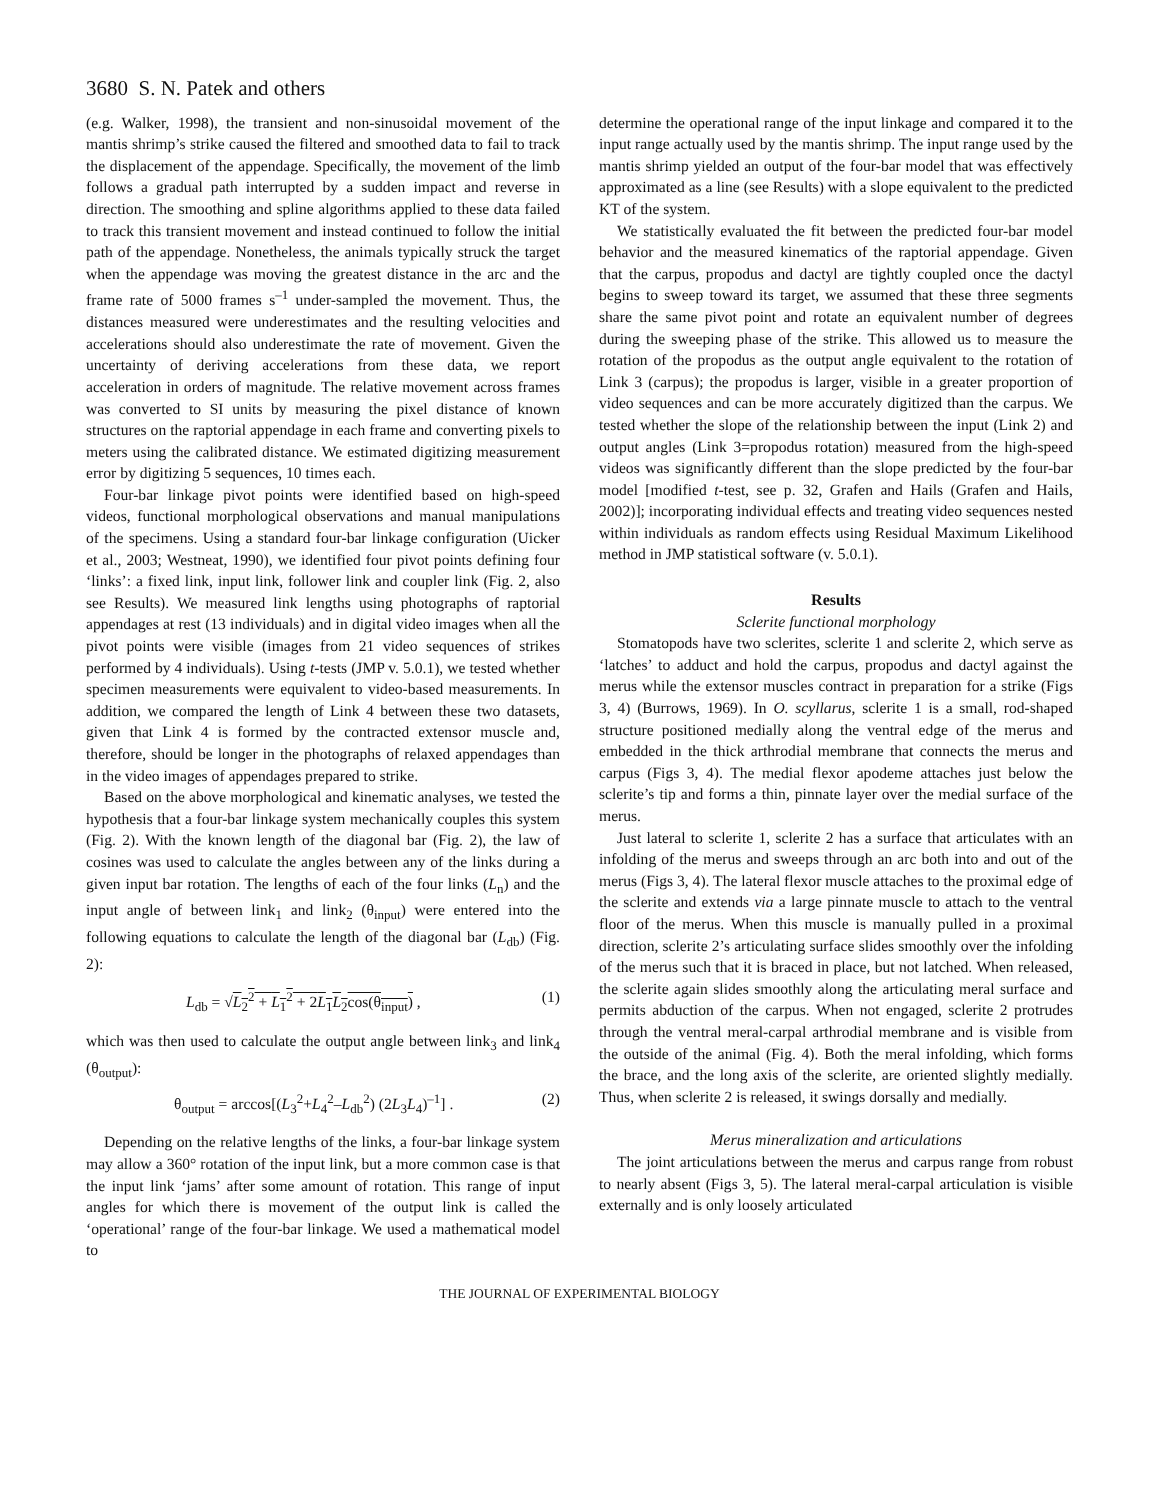3680 S. N. Patek and others
(e.g. Walker, 1998), the transient and non-sinusoidal movement of the mantis shrimp’s strike caused the filtered and smoothed data to fail to track the displacement of the appendage. Specifically, the movement of the limb follows a gradual path interrupted by a sudden impact and reverse in direction. The smoothing and spline algorithms applied to these data failed to track this transient movement and instead continued to follow the initial path of the appendage. Nonetheless, the animals typically struck the target when the appendage was moving the greatest distance in the arc and the frame rate of 5000 frames s<sup>–1</sup> under-sampled the movement. Thus, the distances measured were underestimates and the resulting velocities and accelerations should also underestimate the rate of movement. Given the uncertainty of deriving accelerations from these data, we report acceleration in orders of magnitude. The relative movement across frames was converted to SI units by measuring the pixel distance of known structures on the raptorial appendage in each frame and converting pixels to meters using the calibrated distance. We estimated digitizing measurement error by digitizing 5 sequences, 10 times each.
Four-bar linkage pivot points were identified based on high-speed videos, functional morphological observations and manual manipulations of the specimens. Using a standard four-bar linkage configuration (Uicker et al., 2003; Westneat, 1990), we identified four pivot points defining four ‘links’: a fixed link, input link, follower link and coupler link (Fig. 2, also see Results). We measured link lengths using photographs of raptorial appendages at rest (13 individuals) and in digital video images when all the pivot points were visible (images from 21 video sequences of strikes performed by 4 individuals). Using t-tests (JMP v. 5.0.1), we tested whether specimen measurements were equivalent to video-based measurements. In addition, we compared the length of Link 4 between these two datasets, given that Link 4 is formed by the contracted extensor muscle and, therefore, should be longer in the photographs of relaxed appendages than in the video images of appendages prepared to strike.
Based on the above morphological and kinematic analyses, we tested the hypothesis that a four-bar linkage system mechanically couples this system (Fig. 2). With the known length of the diagonal bar (Fig. 2), the law of cosines was used to calculate the angles between any of the links during a given input bar rotation. The lengths of each of the four links (L<sub>n</sub>) and the input angle of between link<sub>1</sub> and link<sub>2</sub> (θ<sub>input</sub>) were entered into the following equations to calculate the length of the diagonal bar (L<sub>db</sub>) (Fig. 2):
L<sub>db</sub> = √L<sub>2</sub><sup>2</sup> + L<sub>1</sub><sup>2</sup> + 2L<sub>1</sub>L<sub>2</sub>cos(θ<sub>input</sub>) , (1)
which was then used to calculate the output angle between link<sub>3</sub> and link<sub>4</sub> (θ<sub>output</sub>):
θ<sub>output</sub> = arccos[(L<sub>3</sub><sup>2</sup>+L<sub>4</sub><sup>2</sup>–L<sub>db</sub><sup>2</sup>) (2L<sub>3</sub>L<sub>4</sub>)<sup>–1</sup>] . (2)
Depending on the relative lengths of the links, a four-bar linkage system may allow a 360° rotation of the input link, but a more common case is that the input link ‘jams’ after some amount of rotation. This range of input angles for which there is movement of the output link is called the ‘operational’ range of the four-bar linkage. We used a mathematical model to
determine the operational range of the input linkage and compared it to the input range actually used by the mantis shrimp. The input range used by the mantis shrimp yielded an output of the four-bar model that was effectively approximated as a line (see Results) with a slope equivalent to the predicted KT of the system.
We statistically evaluated the fit between the predicted four-bar model behavior and the measured kinematics of the raptorial appendage. Given that the carpus, propodus and dactyl are tightly coupled once the dactyl begins to sweep toward its target, we assumed that these three segments share the same pivot point and rotate an equivalent number of degrees during the sweeping phase of the strike. This allowed us to measure the rotation of the propodus as the output angle equivalent to the rotation of Link 3 (carpus); the propodus is larger, visible in a greater proportion of video sequences and can be more accurately digitized than the carpus. We tested whether the slope of the relationship between the input (Link 2) and output angles (Link 3=propodus rotation) measured from the high-speed videos was significantly different than the slope predicted by the four-bar model [modified t-test, see p. 32, Grafen and Hails (Grafen and Hails, 2002)]; incorporating individual effects and treating video sequences nested within individuals as random effects using Residual Maximum Likelihood method in JMP statistical software (v. 5.0.1).
Results
Sclerite functional morphology
Stomatopods have two sclerites, sclerite 1 and sclerite 2, which serve as ‘latches’ to adduct and hold the carpus, propodus and dactyl against the merus while the extensor muscles contract in preparation for a strike (Figs 3, 4) (Burrows, 1969). In O. scyllarus, sclerite 1 is a small, rod-shaped structure positioned medially along the ventral edge of the merus and embedded in the thick arthrodial membrane that connects the merus and carpus (Figs 3, 4). The medial flexor apodeme attaches just below the sclerite’s tip and forms a thin, pinnate layer over the medial surface of the merus.
Just lateral to sclerite 1, sclerite 2 has a surface that articulates with an infolding of the merus and sweeps through an arc both into and out of the merus (Figs 3, 4). The lateral flexor muscle attaches to the proximal edge of the sclerite and extends via a large pinnate muscle to attach to the ventral floor of the merus. When this muscle is manually pulled in a proximal direction, sclerite 2’s articulating surface slides smoothly over the infolding of the merus such that it is braced in place, but not latched. When released, the sclerite again slides smoothly along the articulating meral surface and permits abduction of the carpus. When not engaged, sclerite 2 protrudes through the ventral meral-carpal arthrodial membrane and is visible from the outside of the animal (Fig. 4). Both the meral infolding, which forms the brace, and the long axis of the sclerite, are oriented slightly medially. Thus, when sclerite 2 is released, it swings dorsally and medially.
Merus mineralization and articulations
The joint articulations between the merus and carpus range from robust to nearly absent (Figs 3, 5). The lateral meral-carpal articulation is visible externally and is only loosely articulated
THE JOURNAL OF EXPERIMENTAL BIOLOGY